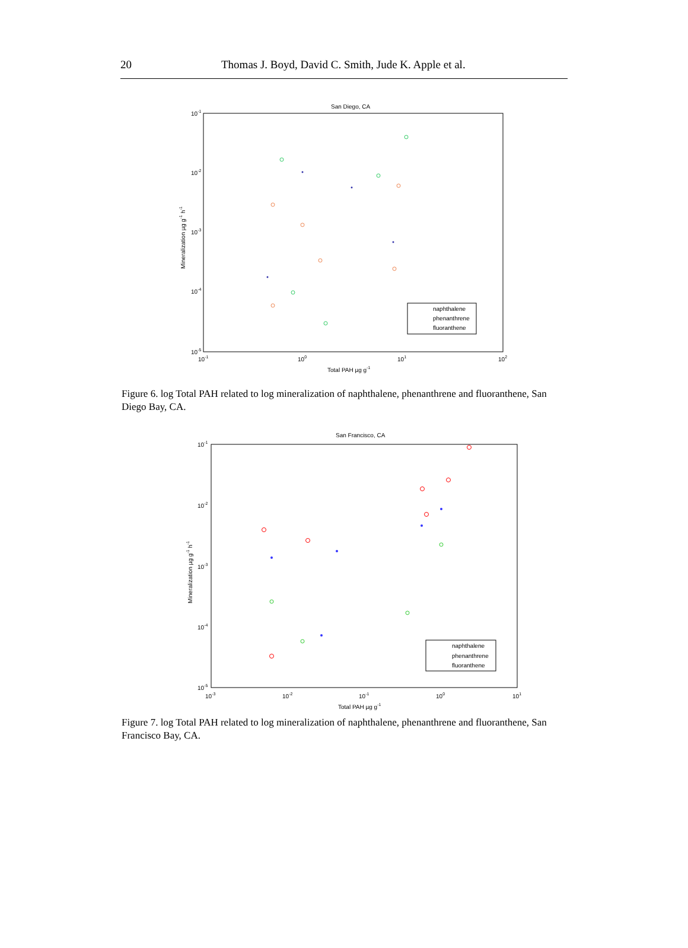20 Thomas J. Boyd, David C. Smith, Jude K. Apple et al.
San Diego, CA
10-1
10-2
10-3
10-4
10-5
10-1
100
101
102
Total PAH µg g-1
Mineralization µg g-1 h-1
naphthalene
phenanthrene
fluoranthene
Figure 6. log Total PAH related to log mineralization of naphthalene, phenanthrene and fluoranthene, San Diego Bay, CA.
San Francisco, CA
10-1
10-2
10-3
10-4
10-5
10-3
10-2
10-1
100
101
Total PAH µg g-1
Mineralization µg g-1 h-1
naphthalene
phenanthrene
fluoranthene
Figure 7. log Total PAH related to log mineralization of naphthalene, phenanthrene and fluoranthene, San Francisco Bay, CA.